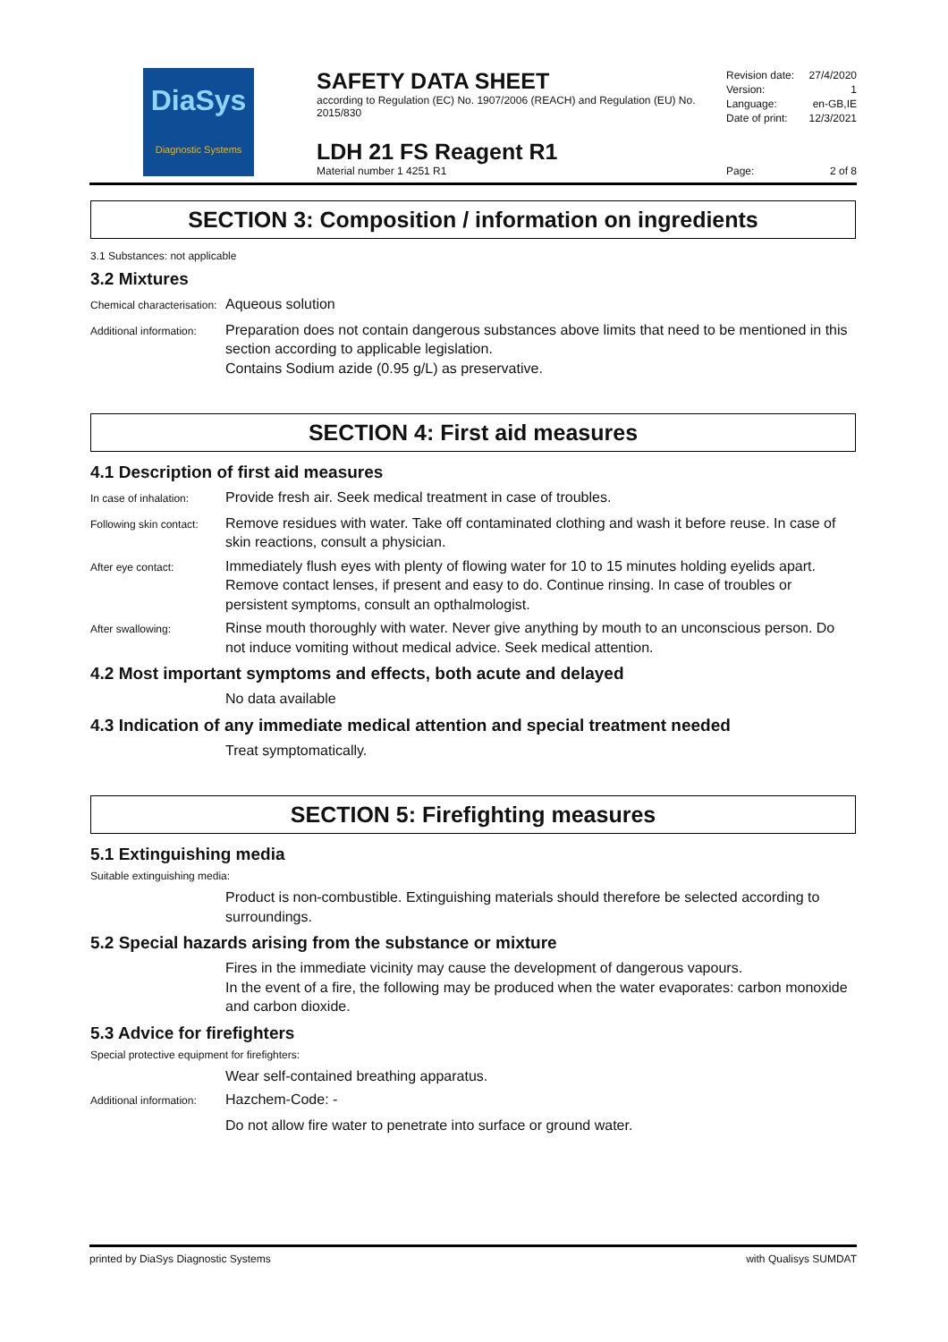DiaSys
Diagnostic Systems
SAFETY DATA SHEET
according to Regulation (EC) No. 1907/2006 (REACH) and Regulation (EU) No. 2015/830
LDH 21 FS Reagent R1
Material number 1 4251 R1
Revision date: 27/4/2020
Version: 1
Language: en-GB,IE
Date of print: 12/3/2021
Page: 2 of 8
SECTION 3: Composition / information on ingredients
3.1 Substances: not applicable
3.2 Mixtures
Chemical characterisation:
Aqueous solution
Additional information:
Preparation does not contain dangerous substances above limits that need to be mentioned in this section according to applicable legislation.
Contains Sodium azide (0.95 g/L) as preservative.
SECTION 4: First aid measures
4.1 Description of first aid measures
In case of inhalation:
Provide fresh air. Seek medical treatment in case of troubles.
Following skin contact:
Remove residues with water. Take off contaminated clothing and wash it before reuse. In case of skin reactions, consult a physician.
After eye contact:
Immediately flush eyes with plenty of flowing water for 10 to 15 minutes holding eyelids apart. Remove contact lenses, if present and easy to do. Continue rinsing. In case of troubles or persistent symptoms, consult an opthalmologist.
After swallowing:
Rinse mouth thoroughly with water. Never give anything by mouth to an unconscious person. Do not induce vomiting without medical advice. Seek medical attention.
4.2 Most important symptoms and effects, both acute and delayed
No data available
4.3 Indication of any immediate medical attention and special treatment needed
Treat symptomatically.
SECTION 5: Firefighting measures
5.1 Extinguishing media
Suitable extinguishing media:
Product is non-combustible. Extinguishing materials should therefore be selected according to surroundings.
5.2 Special hazards arising from the substance or mixture
Fires in the immediate vicinity may cause the development of dangerous vapours.
In the event of a fire, the following may be produced when the water evaporates: carbon monoxide and carbon dioxide.
5.3 Advice for firefighters
Special protective equipment for firefighters:
Wear self-contained breathing apparatus.
Additional information:
Hazchem-Code: -
Do not allow fire water to penetrate into surface or ground water.
printed by DiaSys Diagnostic Systems with Qualisys SUMDAT